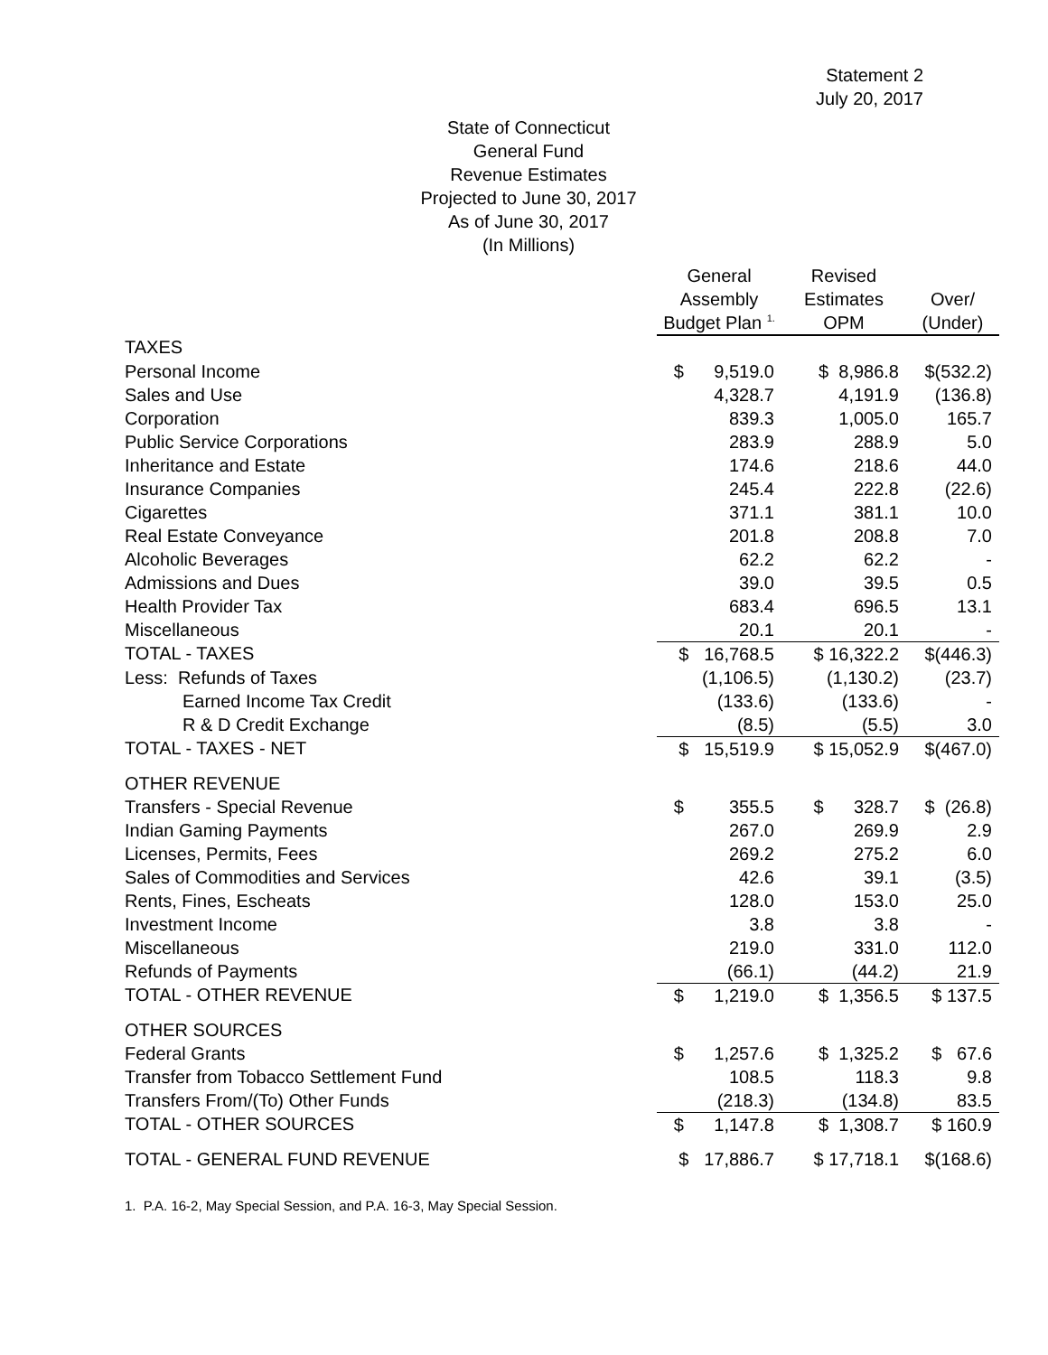Statement 2
July 20, 2017
State of Connecticut
General Fund
Revenue Estimates
Projected to June 30, 2017
As of June 30, 2017
(In Millions)
| | General | Revised | |
| --- | --- | --- | --- |
| | Assembly | Estimates | Over/ |
| | Budget Plan <sup>1.</sup> | OPM | (Under) |
| TAXES | | | |
| Personal Income | $ 9,519.0 | $ 8,986.8 | $(532.2) |
| Sales and Use | 4,328.7 | 4,191.9 | (136.8) |
| Corporation | 839.3 | 1,005.0 | 165.7 |
| Public Service Corporations | 283.9 | 288.9 | 5.0 |
| Inheritance and Estate | 174.6 | 218.6 | 44.0 |
| Insurance Companies | 245.4 | 222.8 | (22.6) |
| Cigarettes | 371.1 | 381.1 | 10.0 |
| Real Estate Conveyance | 201.8 | 208.8 | 7.0 |
| Alcoholic Beverages | 62.2 | 62.2 | - |
| Admissions and Dues | 39.0 | 39.5 | 0.5 |
| Health Provider Tax | 683.4 | 696.5 | 13.1 |
| Miscellaneous | 20.1 | 20.1 | - |
| TOTAL - TAXES | $ 16,768.5 | $ 16,322.2 | $(446.3) |
| Less: Refunds of Taxes | (1,106.5) | (1,130.2) | (23.7) |
| Earned Income Tax Credit | (133.6) | (133.6) | - |
| R & D Credit Exchange | (8.5) | (5.5) | 3.0 |
| TOTAL - TAXES - NET | $ 15,519.9 | $ 15,052.9 | $(467.0) |
| OTHER REVENUE | | | |
| Transfers - Special Revenue | $ 355.5 | $ 328.7 | $ (26.8) |
| Indian Gaming Payments | 267.0 | 269.9 | 2.9 |
| Licenses, Permits, Fees | 269.2 | 275.2 | 6.0 |
| Sales of Commodities and Services | 42.6 | 39.1 | (3.5) |
| Rents, Fines, Escheats | 128.0 | 153.0 | 25.0 |
| Investment Income | 3.8 | 3.8 | - |
| Miscellaneous | 219.0 | 331.0 | 112.0 |
| Refunds of Payments | (66.1) | (44.2) | 21.9 |
| TOTAL - OTHER REVENUE | $ 1,219.0 | $ 1,356.5 | $ 137.5 |
| OTHER SOURCES | | | |
| Federal Grants | $ 1,257.6 | $ 1,325.2 | $ 67.6 |
| Transfer from Tobacco Settlement Fund | 108.5 | 118.3 | 9.8 |
| Transfers From/(To) Other Funds | (218.3) | (134.8) | 83.5 |
| TOTAL - OTHER SOURCES | $ 1,147.8 | $ 1,308.7 | $ 160.9 |
| TOTAL - GENERAL FUND REVENUE | $ 17,886.7 | $ 17,718.1 | $(168.6) |
1. P.A. 16-2, May Special Session, and P.A. 16-3, May Special Session.